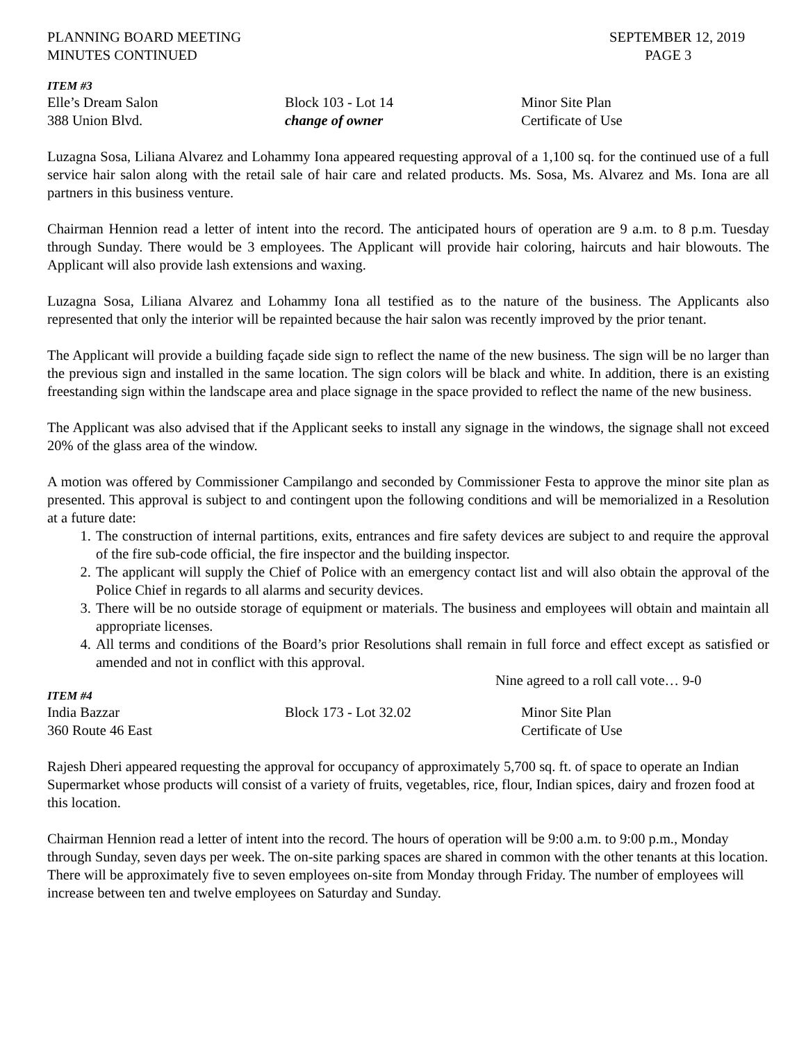PLANNING BOARD MEETING
MINUTES CONTINUED
SEPTEMBER 12, 2019
PAGE 3
ITEM #3
Elle’s Dream Salon Block 103 - Lot 14 Minor Site Plan
388 Union Blvd. change of owner Certificate of Use
Luzagna Sosa, Liliana Alvarez and Lohammy Iona appeared requesting approval of a 1,100 sq. for the continued use of a full service hair salon along with the retail sale of hair care and related products. Ms. Sosa, Ms. Alvarez and Ms. Iona are all partners in this business venture.
Chairman Hennion read a letter of intent into the record. The anticipated hours of operation are 9 a.m. to 8 p.m. Tuesday through Sunday. There would be 3 employees. The Applicant will provide hair coloring, haircuts and hair blowouts. The Applicant will also provide lash extensions and waxing.
Luzagna Sosa, Liliana Alvarez and Lohammy Iona all testified as to the nature of the business. The Applicants also represented that only the interior will be repainted because the hair salon was recently improved by the prior tenant.
The Applicant will provide a building façade side sign to reflect the name of the new business. The sign will be no larger than the previous sign and installed in the same location. The sign colors will be black and white. In addition, there is an existing freestanding sign within the landscape area and place signage in the space provided to reflect the name of the new business.
The Applicant was also advised that if the Applicant seeks to install any signage in the windows, the signage shall not exceed 20% of the glass area of the window.
A motion was offered by Commissioner Campilango and seconded by Commissioner Festa to approve the minor site plan as presented. This approval is subject to and contingent upon the following conditions and will be memorialized in a Resolution at a future date:
1. The construction of internal partitions, exits, entrances and fire safety devices are subject to and require the approval of the fire sub-code official, the fire inspector and the building inspector.
2. The applicant will supply the Chief of Police with an emergency contact list and will also obtain the approval of the Police Chief in regards to all alarms and security devices.
3. There will be no outside storage of equipment or materials. The business and employees will obtain and maintain all appropriate licenses.
4. All terms and conditions of the Board’s prior Resolutions shall remain in full force and effect except as satisfied or amended and not in conflict with this approval.
Nine agreed to a roll call vote… 9-0
ITEM #4
India Bazzar Block 173 - Lot 32.02 Minor Site Plan
360 Route 46 East Certificate of Use
Rajesh Dheri appeared requesting the approval for occupancy of approximately 5,700 sq. ft. of space to operate an Indian Supermarket whose products will consist of a variety of fruits, vegetables, rice, flour, Indian spices, dairy and frozen food at this location.
Chairman Hennion read a letter of intent into the record. The hours of operation will be 9:00 a.m. to 9:00 p.m., Monday through Sunday, seven days per week. The on-site parking spaces are shared in common with the other tenants at this location. There will be approximately five to seven employees on-site from Monday through Friday. The number of employees will increase between ten and twelve employees on Saturday and Sunday.